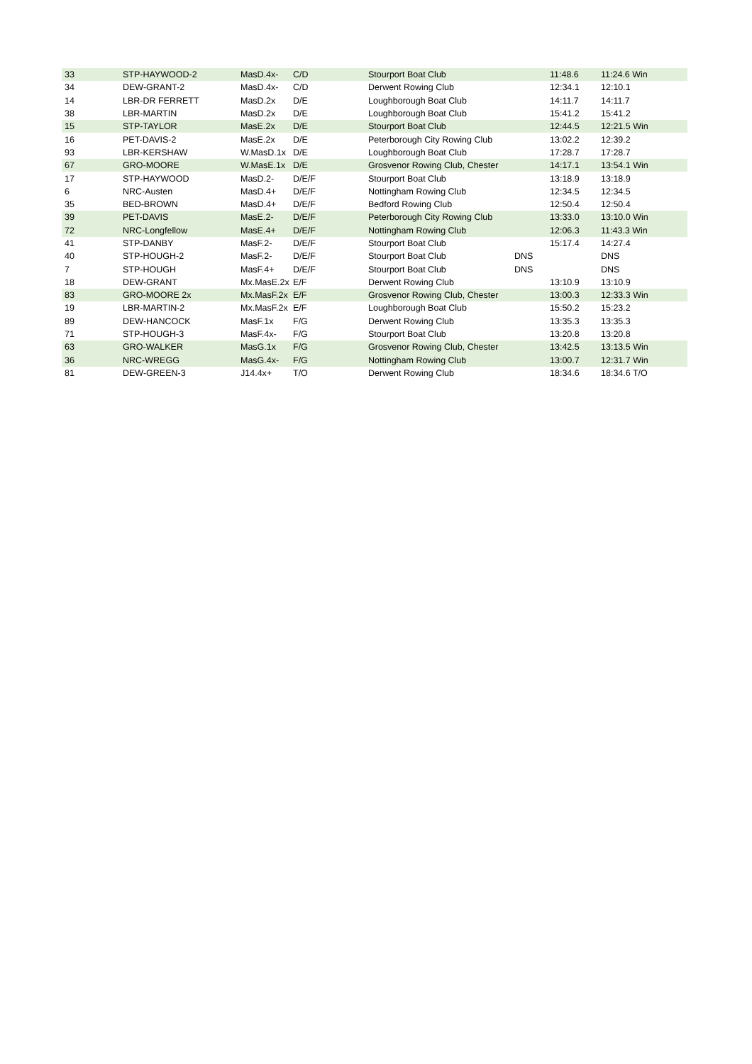| 33 | STP-HAYWOOD-2 | MasD.4x- | C/D | Stourport Boat Club | | 11:48.6 | 11:24.6 Win |
| 34 | DEW-GRANT-2 | MasD.4x- | C/D | Derwent Rowing Club | | 12:34.1 | 12:10.1 |
| 14 | LBR-DR FERRETT | MasD.2x | D/E | Loughborough Boat Club | | 14:11.7 | 14:11.7 |
| 38 | LBR-MARTIN | MasD.2x | D/E | Loughborough Boat Club | | 15:41.2 | 15:41.2 |
| 15 | STP-TAYLOR | MasE.2x | D/E | Stourport Boat Club | | 12:44.5 | 12:21.5 Win |
| 16 | PET-DAVIS-2 | MasE.2x | D/E | Peterborough City Rowing Club | | 13:02.2 | 12:39.2 |
| 93 | LBR-KERSHAW | W.MasD.1x | D/E | Loughborough Boat Club | | 17:28.7 | 17:28.7 |
| 67 | GRO-MOORE | W.MasE.1x | D/E | Grosvenor Rowing Club, Chester | | 14:17.1 | 13:54.1 Win |
| 17 | STP-HAYWOOD | MasD.2- | D/E/F | Stourport Boat Club | | 13:18.9 | 13:18.9 |
| 6 | NRC-Austen | MasD.4+ | D/E/F | Nottingham Rowing Club | | 12:34.5 | 12:34.5 |
| 35 | BED-BROWN | MasD.4+ | D/E/F | Bedford Rowing Club | | 12:50.4 | 12:50.4 |
| 39 | PET-DAVIS | MasE.2- | D/E/F | Peterborough City Rowing Club | | 13:33.0 | 13:10.0 Win |
| 72 | NRC-Longfellow | MasE.4+ | D/E/F | Nottingham Rowing Club | | 12:06.3 | 11:43.3 Win |
| 41 | STP-DANBY | MasF.2- | D/E/F | Stourport Boat Club | | 15:17.4 | 14:27.4 |
| 40 | STP-HOUGH-2 | MasF.2- | D/E/F | Stourport Boat Club | DNS | | DNS |
| 7 | STP-HOUGH | MasF.4+ | D/E/F | Stourport Boat Club | DNS | | DNS |
| 18 | DEW-GRANT | Mx.MasE.2x | E/F | Derwent Rowing Club | | 13:10.9 | 13:10.9 |
| 83 | GRO-MOORE 2x | Mx.MasF.2x | E/F | Grosvenor Rowing Club, Chester | | 13:00.3 | 12:33.3 Win |
| 19 | LBR-MARTIN-2 | Mx.MasF.2x | E/F | Loughborough Boat Club | | 15:50.2 | 15:23.2 |
| 89 | DEW-HANCOCK | MasF.1x | F/G | Derwent Rowing Club | | 13:35.3 | 13:35.3 |
| 71 | STP-HOUGH-3 | MasF.4x- | F/G | Stourport Boat Club | | 13:20.8 | 13:20.8 |
| 63 | GRO-WALKER | MasG.1x | F/G | Grosvenor Rowing Club, Chester | | 13:42.5 | 13:13.5 Win |
| 36 | NRC-WREGG | MasG.4x- | F/G | Nottingham Rowing Club | | 13:00.7 | 12:31.7 Win |
| 81 | DEW-GREEN-3 | J14.4x+ | T/O | Derwent Rowing Club | | 18:34.6 | 18:34.6 T/O |